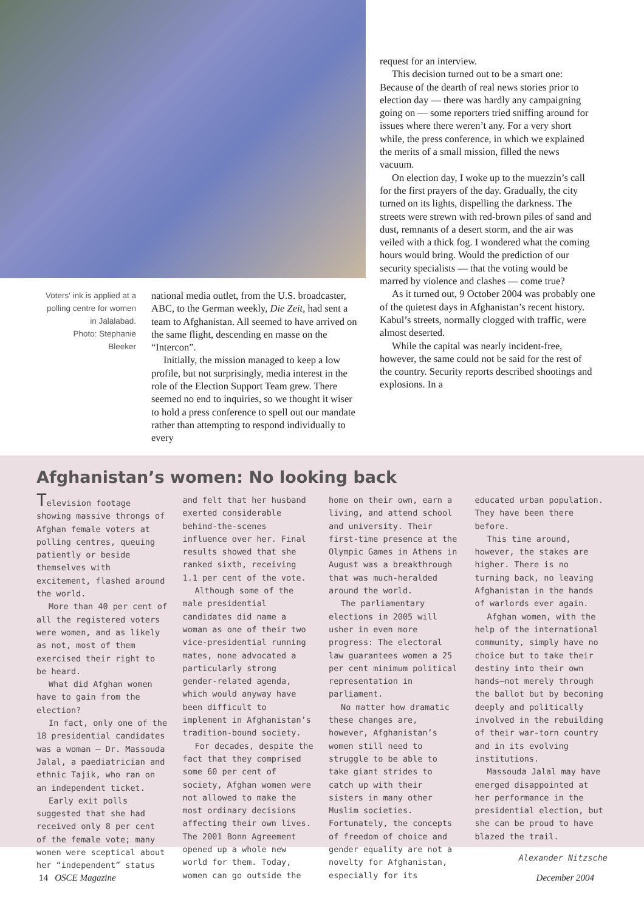Voters' ink is applied at a polling centre for women in Jalalabad.
Photo: Stephanie Bleeker
national media outlet, from the U.S. broadcaster, ABC, to the German weekly, Die Zeit, had sent a team to Afghanistan. All seemed to have arrived on the same flight, descending en masse on the “Intercon”.
Initially, the mission managed to keep a low profile, but not surprisingly, media interest in the role of the Election Support Team grew. There seemed no end to inquiries, so we thought it wiser to hold a press conference to spell out our mandate rather than attempting to respond individually to every
request for an interview.
This decision turned out to be a smart one: Because of the dearth of real news stories prior to election day — there was hardly any campaigning going on — some reporters tried sniffing around for issues where there weren’t any. For a very short while, the press conference, in which we explained the merits of a small mission, filled the news vacuum.
On election day, I woke up to the muezzin’s call for the first prayers of the day. Gradually, the city turned on its lights, dispelling the darkness. The streets were strewn with red-brown piles of sand and dust, remnants of a desert storm, and the air was veiled with a thick fog. I wondered what the coming hours would bring. Would the prediction of our security specialists — that the voting would be marred by violence and clashes — come true?
As it turned out, 9 October 2004 was probably one of the quietest days in Afghanistan’s recent history. Kabul’s streets, normally clogged with traffic, were almost deserted.
While the capital was nearly incident-free, however, the same could not be said for the rest of the country. Security reports described shootings and explosions. In a
Afghanistan’s women: No looking back
Television footage showing massive throngs of Afghan female voters at polling centres, queuing patiently or beside themselves with excitement, flashed around the world.
More than 40 per cent of all the registered voters were women, and as likely as not, most of them exercised their right to be heard.
What did Afghan women have to gain from the election?
In fact, only one of the 18 presidential candidates was a woman — Dr. Massouda Jalal, a paediatrician and ethnic Tajik, who ran on an independent ticket.
Early exit polls suggested that she had received only 8 per cent of the female vote; many women were sceptical about her “independent” status and felt that her husband exerted considerable behind-the-scenes influence over her. Final results showed that she ranked sixth, receiving 1.1 per cent of the vote.
Although some of the male presidential candidates did name a woman as one of their two vice-presidential running mates, none advocated a particularly strong gender-related agenda, which would anyway have been difficult to implement in Afghanistan’s tradition-bound society.
For decades, despite the fact that they comprised some 60 per cent of society, Afghan women were not allowed to make the most ordinary decisions affecting their own lives. The 2001 Bonn Agreement opened up a whole new world for them. Today, women can go outside the home on their own, earn a living, and attend school and university. Their first-time presence at the Olympic Games in Athens in August was a breakthrough that was much-heralded around the world.
The parliamentary elections in 2005 will usher in even more progress: The electoral law guarantees women a 25 per cent minimum political representation in parliament.
No matter how dramatic these changes are, however, Afghanistan’s women still need to struggle to be able to take giant strides to catch up with their sisters in many other Muslim societies. Fortunately, the concepts of freedom of choice and gender equality are not a novelty for Afghanistan, especially for its educated urban population. They have been there before.
This time around, however, the stakes are higher. There is no turning back, no leaving Afghanistan in the hands of warlords ever again.
Afghan women, with the help of the international community, simply have no choice but to take their destiny into their own hands—not merely through the ballot but by becoming deeply and politically involved in the rebuilding of their war-torn country and in its evolving institutions.
Massouda Jalal may have emerged disappointed at her performance in the presidential election, but she can be proud to have blazed the trail.
Alexander Nitzsche
14 OSCE Magazine December 2004